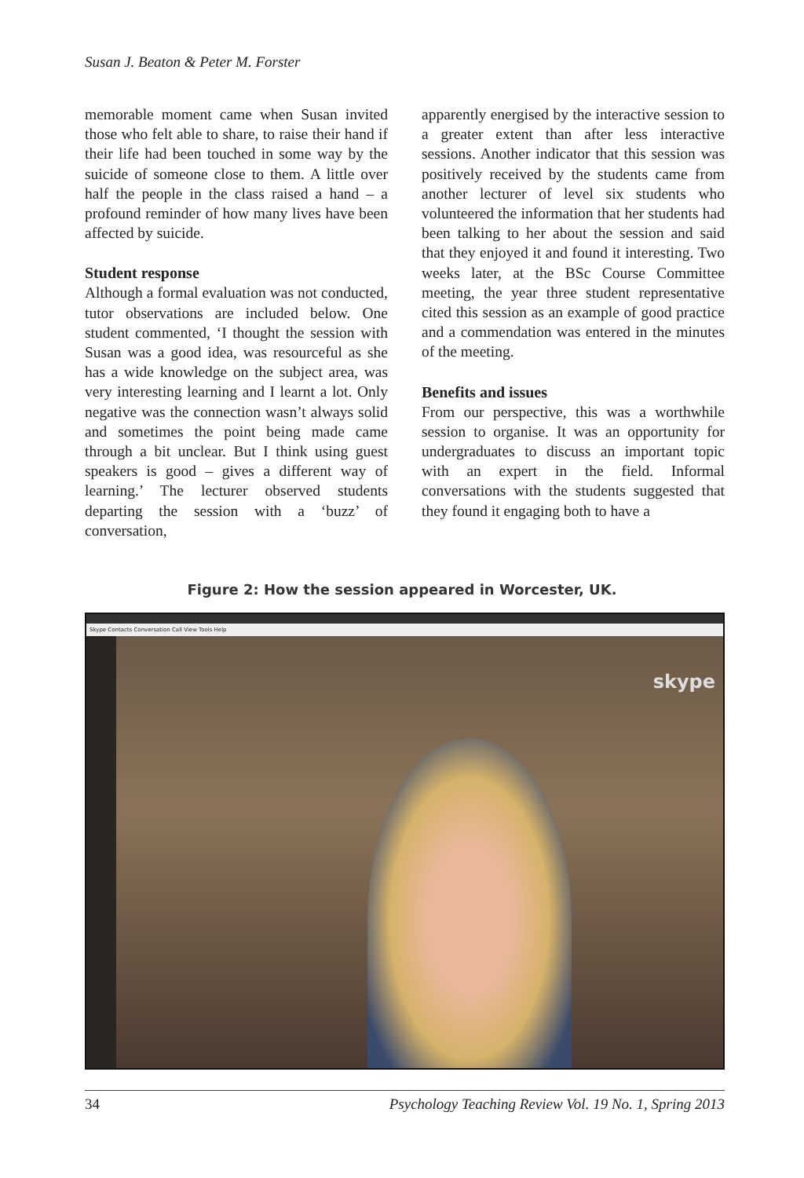Susan J. Beaton & Peter M. Forster
memorable moment came when Susan invited those who felt able to share, to raise their hand if their life had been touched in some way by the suicide of someone close to them. A little over half the people in the class raised a hand – a profound reminder of how many lives have been affected by suicide.
Student response
Although a formal evaluation was not conducted, tutor observations are included below. One student commented, ‘I thought the session with Susan was a good idea, was resourceful as she has a wide knowledge on the subject area, was very interesting learning and I learnt a lot. Only negative was the connection wasn’t always solid and sometimes the point being made came through a bit unclear. But I think using guest speakers is good – gives a different way of learning.’ The lecturer observed students departing the session with a ‘buzz’ of conversation,
apparently energised by the interactive session to a greater extent than after less interactive sessions. Another indicator that this session was positively received by the students came from another lecturer of level six students who volunteered the information that her students had been talking to her about the session and said that they enjoyed it and found it interesting. Two weeks later, at the BSc Course Committee meeting, the year three student representative cited this session as an example of good practice and a commendation was entered in the minutes of the meeting.
Benefits and issues
From our perspective, this was a worthwhile session to organise. It was an opportunity for undergraduates to discuss an important topic with an expert in the field. Informal conversations with the students suggested that they found it engaging both to have a
Figure 2: How the session appeared in Worcester, UK.
Skype Contacts Conversation Call View Tools Help
skype
34 Psychology Teaching Review Vol. 19 No. 1, Spring 2013